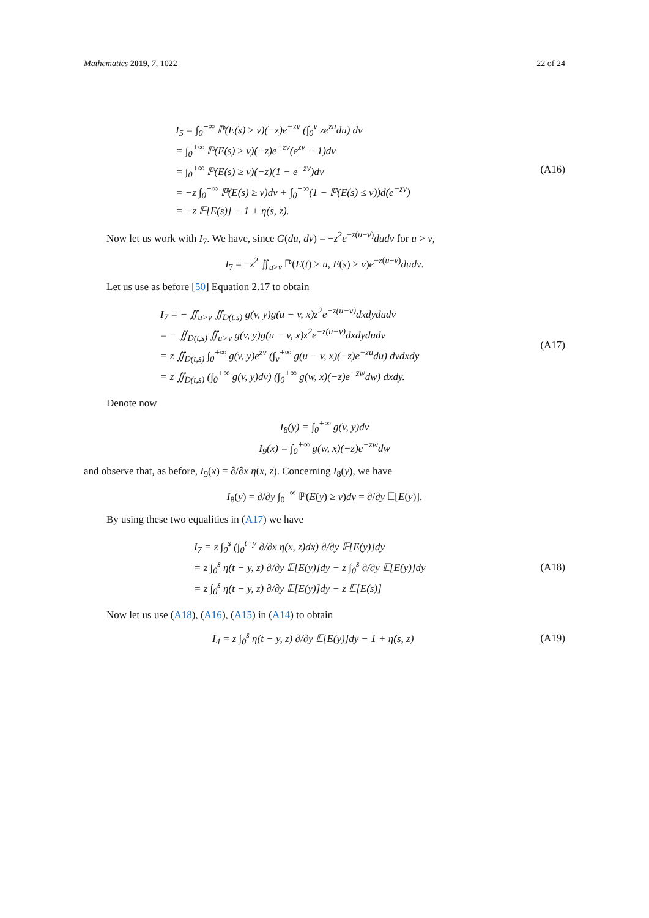Mathematics 2019, 7, 1022 22 of 24
I<sub>5</sub> = ∫<sub>0</sub><sup>+∞</sup> ℙ(E(s) ≥ v)(−z)e<sup>−zv</sup> (∫<sub>0</sub><sup>v</sup> ze<sup>zu</sup>du) dv
= ∫<sub>0</sub><sup>+∞</sup> ℙ(E(s) ≥ v)(−z)e<sup>−zv</sup>(e<sup>zv</sup> − 1)dv
= ∫<sub>0</sub><sup>+∞</sup> ℙ(E(s) ≥ v)(−z)(1 − e<sup>−zv</sup>)dv
= −z ∫<sub>0</sub><sup>+∞</sup> ℙ(E(s) ≥ v)dv + ∫<sub>0</sub><sup>+∞</sup>(1 − ℙ(E(s) ≤ v))d(e<sup>−zv</sup>)
= −z 𝔼[E(s)] − 1 + η(s, z).
(A16)
Now let us work with I<sub>7</sub>. We have, since G(du, dv) = −z<sup>2</sup>e<sup>−z(u−v)</sup>dudv for u > v,
I<sub>7</sub> = −z<sup>2</sup> ∬<sub>u>v</sub> ℙ(E(t) ≥ u, E(s) ≥ v)e<sup>−z(u−v)</sup>dudv.
Let us use as before [50] Equation 2.17 to obtain
I<sub>7</sub> = − ∬<sub>u>v</sub> ∬<sub>D(t,s)</sub> g(v, y)g(u − v, x)z<sup>2</sup>e<sup>−z(u−v)</sup>dxdydudv
= − ∬<sub>D(t,s)</sub> ∬<sub>u>v</sub> g(v, y)g(u − v, x)z<sup>2</sup>e<sup>−z(u−v)</sup>dxdydudv
= z ∬<sub>D(t,s)</sub> ∫<sub>0</sub><sup>+∞</sup> g(v, y)e<sup>zv</sup> (∫<sub>v</sub><sup>+∞</sup> g(u − v, x)(−z)e<sup>−zu</sup>du) dvdxdy
= z ∬<sub>D(t,s)</sub> (∫<sub>0</sub><sup>+∞</sup> g(v, y)dv) (∫<sub>0</sub><sup>+∞</sup> g(w, x)(−z)e<sup>−zw</sup>dw) dxdy.
(A17)
Denote now
I<sub>8</sub>(y) = ∫<sub>0</sub><sup>+∞</sup> g(v, y)dv
I<sub>9</sub>(x) = ∫<sub>0</sub><sup>+∞</sup> g(w, x)(−z)e<sup>−zw</sup>dw
and observe that, as before, I<sub>9</sub>(x) = ∂/∂x η(x, z). Concerning I<sub>8</sub>(y), we have
I<sub>8</sub>(y) = ∂/∂y ∫<sub>0</sub><sup>+∞</sup> ℙ(E(y) ≥ v)dv = ∂/∂y 𝔼[E(y)].
By using these two equalities in (A17) we have
I<sub>7</sub> = z ∫<sub>0</sub><sup>s</sup> (∫<sub>0</sub><sup>t−y</sup> ∂/∂x η(x, z)dx) ∂/∂y 𝔼[E(y)]dy
= z ∫<sub>0</sub><sup>s</sup> η(t − y, z) ∂/∂y 𝔼[E(y)]dy − z ∫<sub>0</sub><sup>s</sup> ∂/∂y 𝔼[E(y)]dy
= z ∫<sub>0</sub><sup>s</sup> η(t − y, z) ∂/∂y 𝔼[E(y)]dy − z 𝔼[E(s)]
(A18)
Now let us use (A18), (A16), (A15) in (A14) to obtain
I<sub>4</sub> = z ∫<sub>0</sub><sup>s</sup> η(t − y, z) ∂/∂y 𝔼[E(y)]dy − 1 + η(s, z)
(A19)